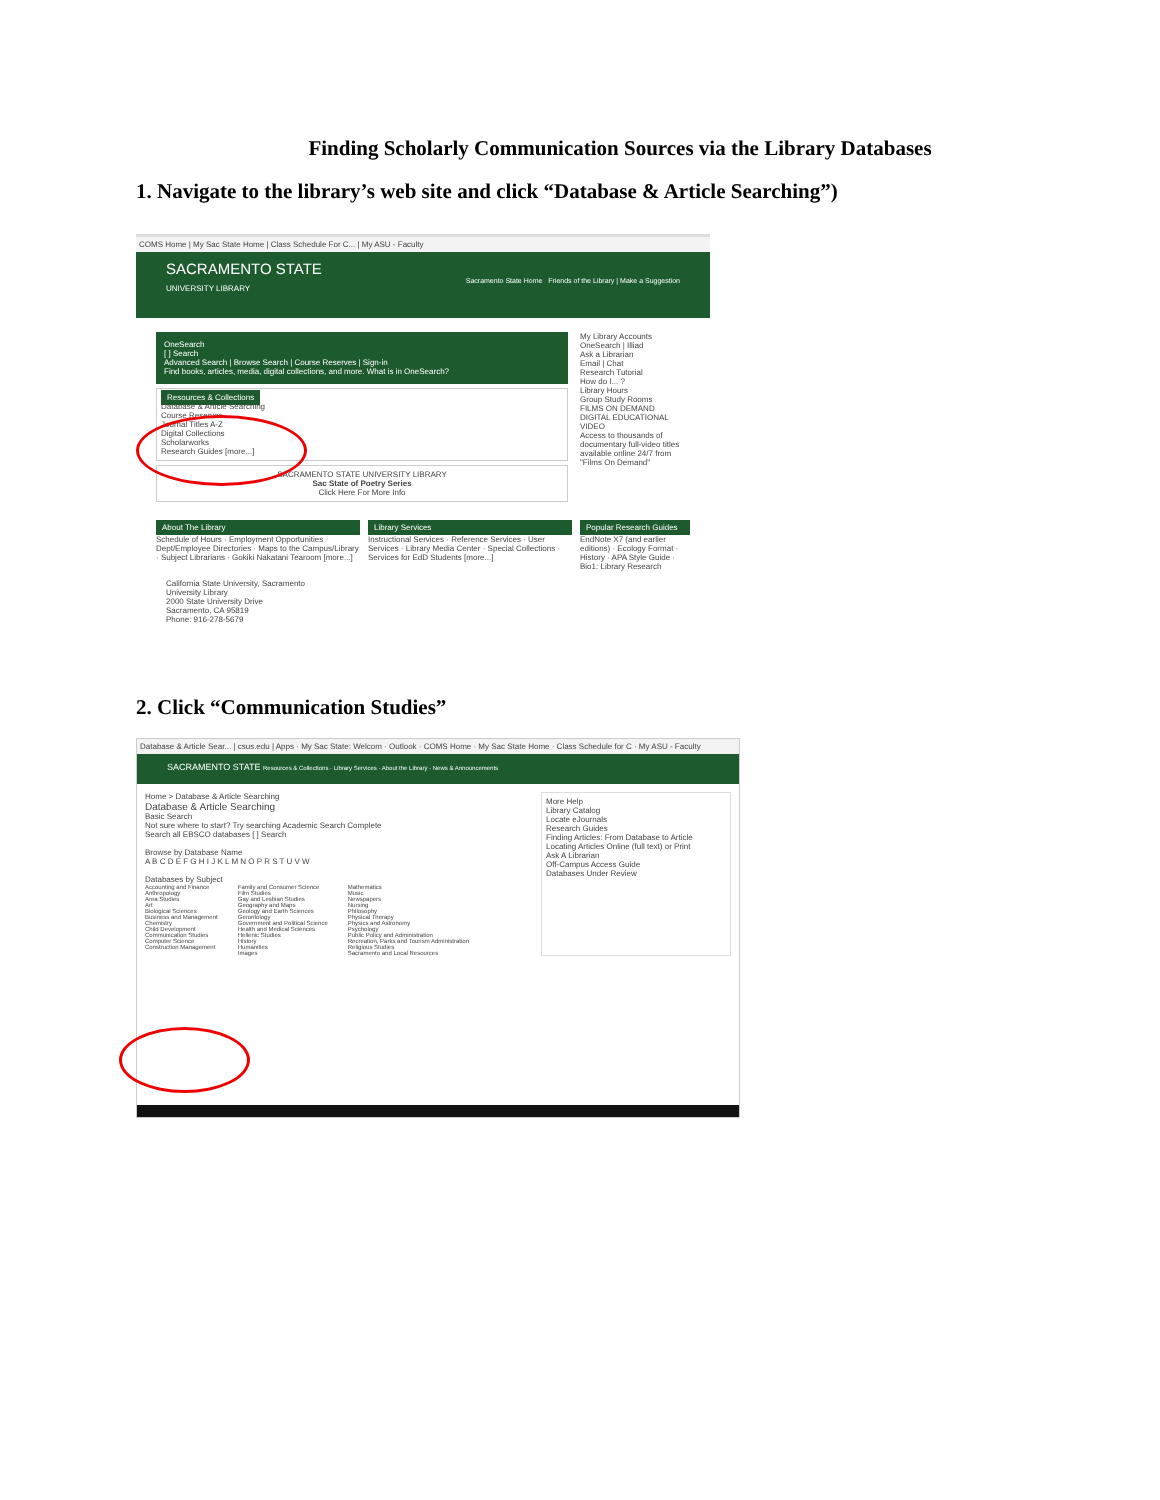Finding Scholarly Communication Sources via the Library Databases
1. Navigate to the library’s web site and click “Database & Article Searching”)
COMS Home | My Sac State Home | Class Schedule For C... | My ASU - Faculty
SACRAMENTO STATE
UNIVERSITY LIBRARY Sacramento State Home Friends of the Library | Make a Suggestion
OneSearch
[ ] Search
Advanced Search | Browse Search | Course Reserves | Sign-in
Find books, articles, media, digital collections, and more. What is in OneSearch?
Resources & Collections
Database & Article Searching
Course Reserves
Journal Titles A-Z
Digital Collections
Scholarworks
Research Guides [more...]
SACRAMENTO STATE UNIVERSITY LIBRARY
Sac State of Poetry Series
Click Here For More Info
My Library Accounts
OneSearch | Illiad
Ask a Librarian
Email | Chat
Research Tutorial
How do I... ?
Library Hours
Group Study Rooms
FILMS ON DEMAND
DIGITAL EDUCATIONAL VIDEO
Access to thousands of documentary full-video titles available online 24/7 from "Films On Demand"
About The Library
Schedule of Hours · Employment Opportunities · Dept/Employee Directories · Maps to the Campus/Library · Subject Librarians · Gokiki Nakatani Tearoom [more...]
Library Services
Instructional Services · Reference Services · User Services · Library Media Center · Special Collections · Services for EdD Students [more...]
Popular Research Guides
EndNote X7 (and earlier editions) · Ecology Format · History · APA Style Guide · Bio1: Library Research
California State University, Sacramento
University Library
2000 State University Drive
Sacramento, CA 95819
Phone: 916-278-5679
2. Click “Communication Studies”
Database & Article Sear... | csus.edu | Apps · My Sac State: Welcom · Outlook · COMS Home · My Sac State Home · Class Schedule for C · My ASU - Faculty
SACRAMENTO STATE Resources & Collections · Library Services · About the Library · News & Announcements
Home > Database & Article Searching
Database & Article Searching
Basic Search
Not sure where to start? Try searching Academic Search Complete
Search all EBSCO databases [ ] Search
Browse by Database Name
A B C D E F G H I J K L M N O P R S T U V W
Databases by Subject
Accounting and Finance
Anthropology
Area Studies
Art
Biological Sciences
Business and Management
Chemistry
Child Development
Communication Studies
Computer Science
Construction Management
Family and Consumer Science
Film Studies
Gay and Lesbian Studies
Geography and Maps
Geology and Earth Sciences
Gerontology
Government and Political Science
Health and Medical Sciences
Hellenic Studies
History
Humanities
Images
Mathematics
Music
Newspapers
Nursing
Philosophy
Physical Therapy
Physics and Astronomy
Psychology
Public Policy and Administration
Recreation, Parks and Tourism Administration
Religious Studies
Sacramento and Local Resources
More Help
Library Catalog
Locate eJournals
Research Guides
Finding Articles: From Database to Article
Locating Articles Online (full text) or Print
Ask A Librarian
Off-Campus Access Guide
Databases Under Review